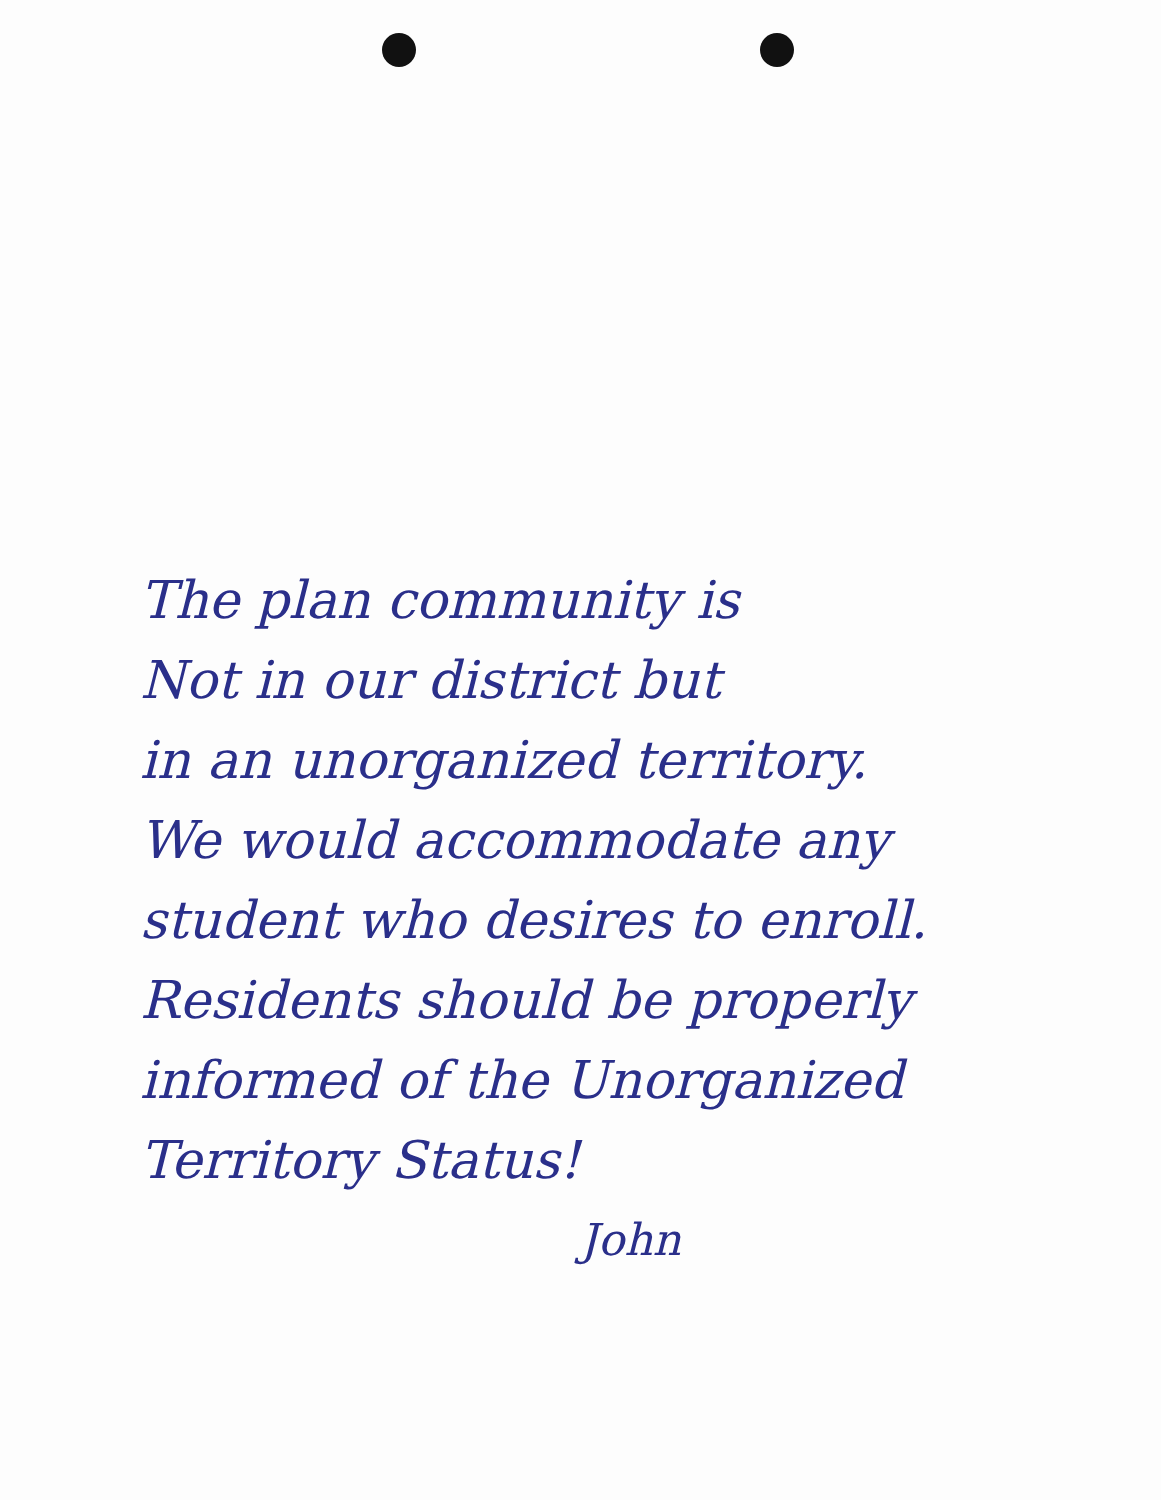The plan community is
Not in our district but
in an unorganized territory.
We would accommodate any
student who desires to enroll.
Residents should be properly
informed of the Unorganized
Territory Status!
John